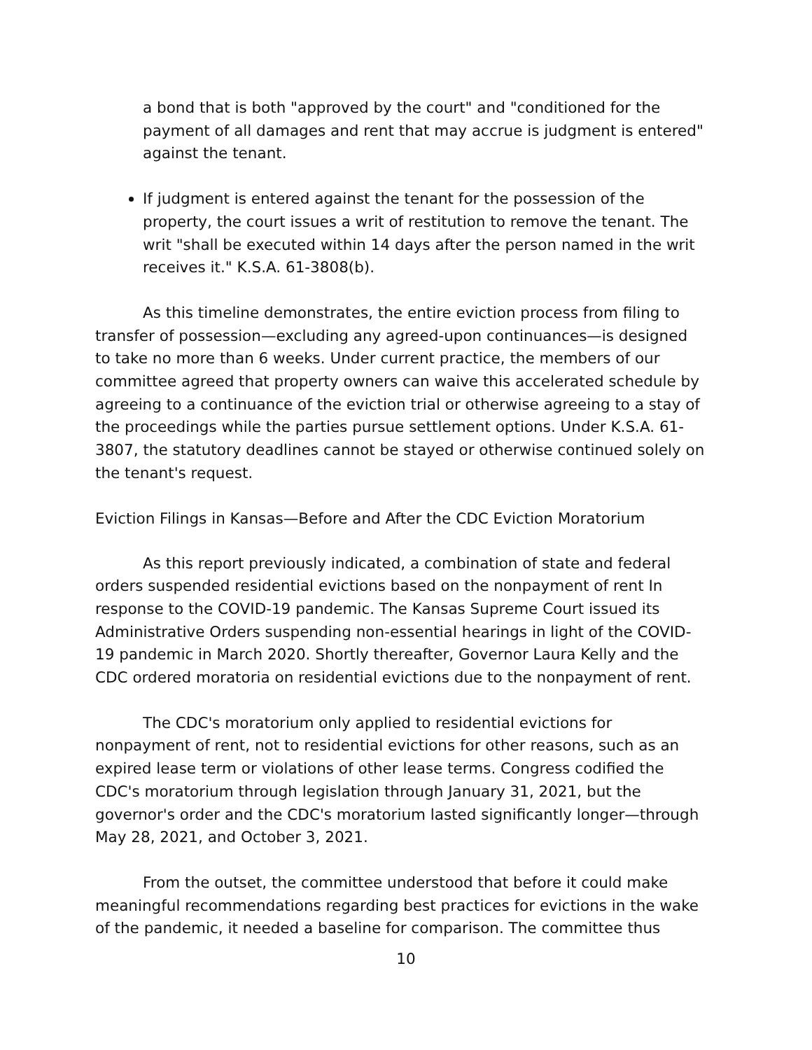a bond that is both "approved by the court" and "conditioned for the payment of all damages and rent that may accrue is judgment is entered" against the tenant.
If judgment is entered against the tenant for the possession of the property, the court issues a writ of restitution to remove the tenant. The writ "shall be executed within 14 days after the person named in the writ receives it." K.S.A. 61-3808(b).
As this timeline demonstrates, the entire eviction process from filing to transfer of possession—excluding any agreed-upon continuances—is designed to take no more than 6 weeks. Under current practice, the members of our committee agreed that property owners can waive this accelerated schedule by agreeing to a continuance of the eviction trial or otherwise agreeing to a stay of the proceedings while the parties pursue settlement options. Under K.S.A. 61-3807, the statutory deadlines cannot be stayed or otherwise continued solely on the tenant's request.
Eviction Filings in Kansas—Before and After the CDC Eviction Moratorium
As this report previously indicated, a combination of state and federal orders suspended residential evictions based on the nonpayment of rent In response to the COVID-19 pandemic. The Kansas Supreme Court issued its Administrative Orders suspending non-essential hearings in light of the COVID-19 pandemic in March 2020. Shortly thereafter, Governor Laura Kelly and the CDC ordered moratoria on residential evictions due to the nonpayment of rent.
The CDC's moratorium only applied to residential evictions for nonpayment of rent, not to residential evictions for other reasons, such as an expired lease term or violations of other lease terms. Congress codified the CDC's moratorium through legislation through January 31, 2021, but the governor's order and the CDC's moratorium lasted significantly longer—through May 28, 2021, and October 3, 2021.
From the outset, the committee understood that before it could make meaningful recommendations regarding best practices for evictions in the wake of the pandemic, it needed a baseline for comparison. The committee thus
10